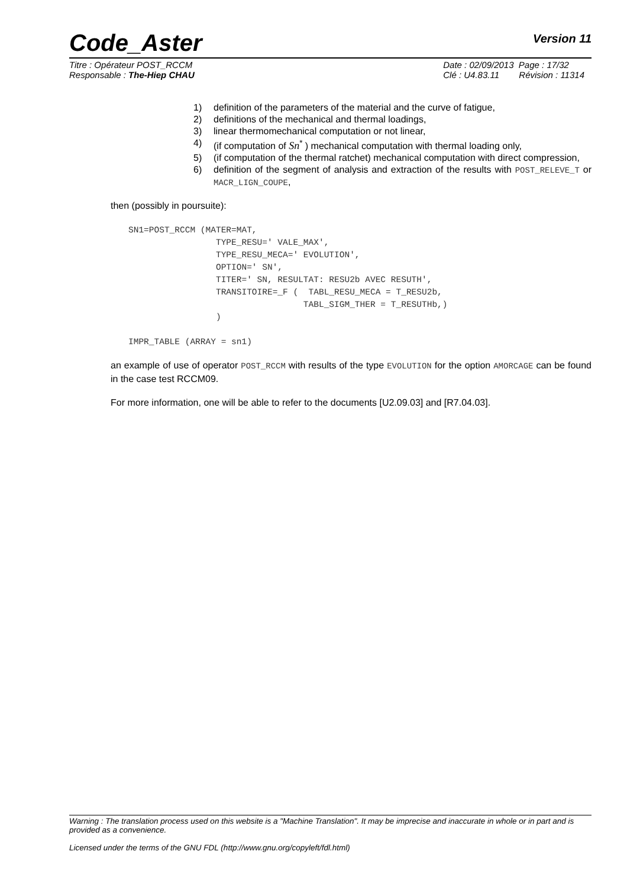Code_Aster
Version 11
Titre : Opérateur POST_RCCM
Responsable : The-Hiep CHAU
Date : 02/09/2013 Page : 17/32
Clé : U4.83.11 Révision : 11314
1) definition of the parameters of the material and the curve of fatigue,
2) definitions of the mechanical and thermal loadings,
3) linear thermomechanical computation or not linear,
4) (if computation of Sn<sup>*</sup> ) mechanical computation with thermal loading only,
5) (if computation of the thermal ratchet) mechanical computation with direct compression,
6) definition of the segment of analysis and extraction of the results with POST_RELEVE_T or MACR_LIGN_COUPE,
then (possibly in poursuite):
SN1=POST_RCCM (MATER=MAT,
                 TYPE_RESU=' VALE_MAX',
                 TYPE_RESU_MECA=' EVOLUTION',
                 OPTION=' SN',
                 TITER=' SN, RESULTAT: RESU2b AVEC RESUTH',
                 TRANSITOIRE=_F (  TABL_RESU_MECA = T_RESU2b,
                                  TABL_SIGM_THER = T_RESUTHb,)
                 )

IMPR_TABLE (ARRAY = sn1)
an example of use of operator POST_RCCM with results of the type EVOLUTION for the option AMORCAGE can be found in the case test RCCM09.
For more information, one will be able to refer to the documents [U2.09.03] and [R7.04.03].
Warning : The translation process used on this website is a "Machine Translation". It may be imprecise and inaccurate in whole or in part and is provided as a convenience.
Licensed under the terms of the GNU FDL (http://www.gnu.org/copyleft/fdl.html)